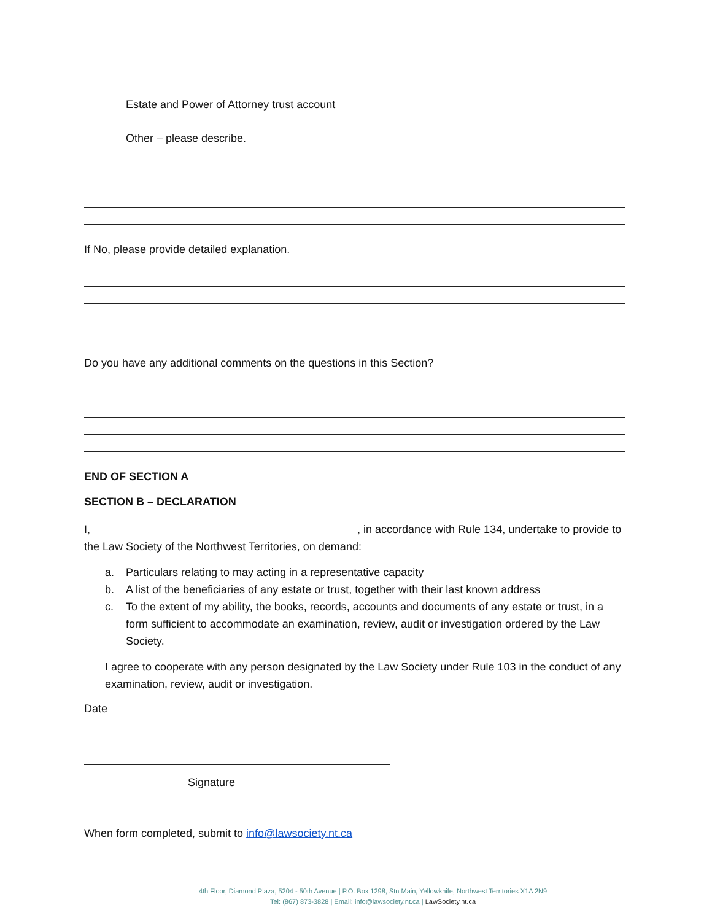Estate and Power of Attorney trust account
Other – please describe.
If No, please provide detailed explanation.
Do you have any additional comments on the questions in this Section?
END OF SECTION A
SECTION B – DECLARATION
I, , in accordance with Rule 134, undertake to provide to the Law Society of the Northwest Territories, on demand:
a. Particulars relating to may acting in a representative capacity
b. A list of the beneficiaries of any estate or trust, together with their last known address
c. To the extent of my ability, the books, records, accounts and documents of any estate or trust, in a form sufficient to accommodate an examination, review, audit or investigation ordered by the Law Society.
I agree to cooperate with any person designated by the Law Society under Rule 103 in the conduct of any examination, review, audit or investigation.
Date
Signature
When form completed, submit to info@lawsociety.nt.ca
4th Floor, Diamond Plaza, 5204 - 50th Avenue | P.O. Box 1298, Stn Main, Yellowknife, Northwest Territories X1A 2N9
Tel: (867) 873-3828 | Email: info@lawsociety.nt.ca | LawSociety.nt.ca